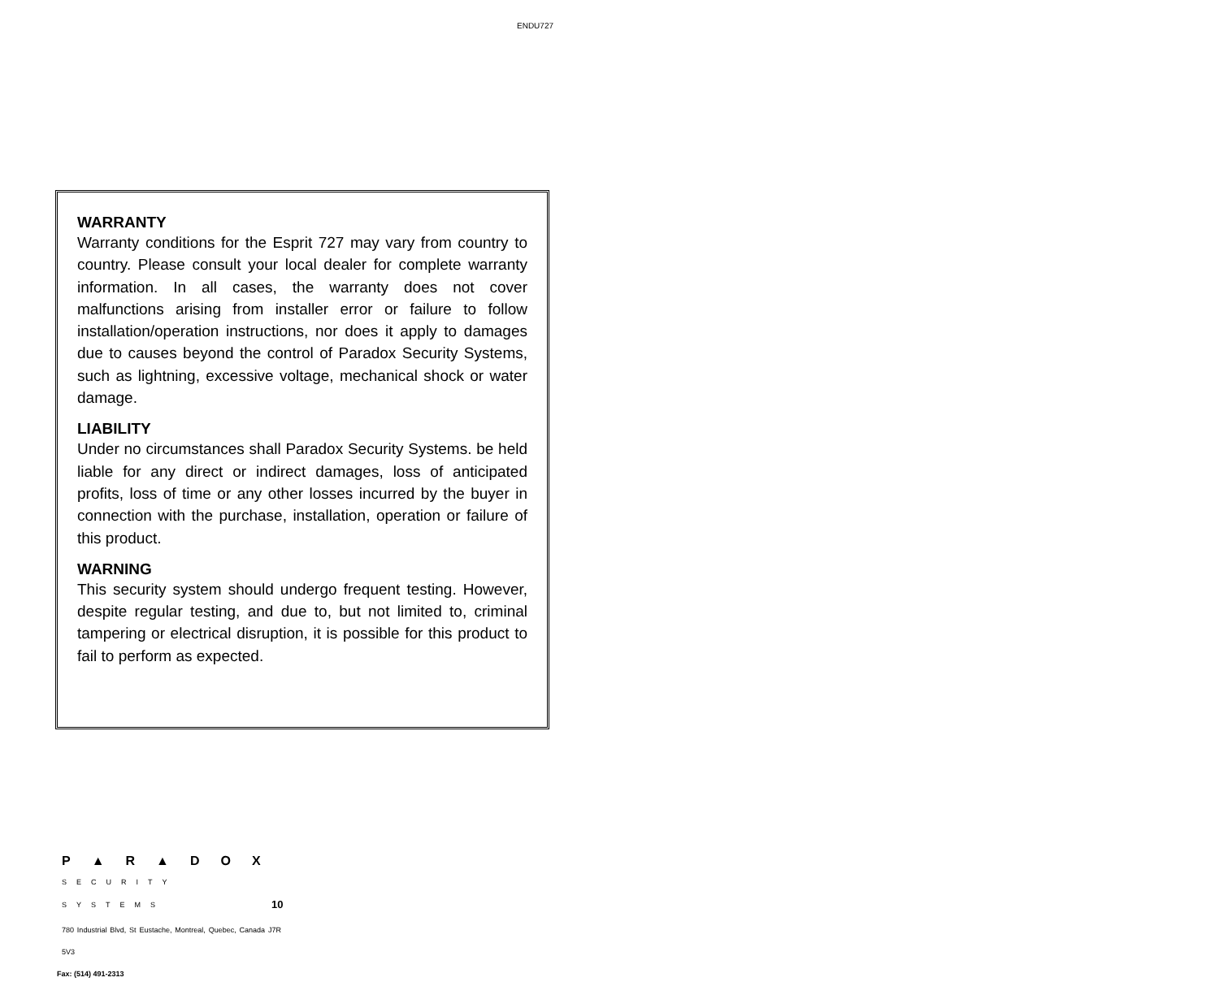ENDU727
WARRANTY
Warranty conditions for the Esprit 727 may vary from country to country. Please consult your local dealer for complete warranty information. In all cases, the warranty does not cover malfunctions arising from installer error or failure to follow installation/operation instructions, nor does it apply to damages due to causes beyond the control of Paradox Security Systems, such as lightning, excessive voltage, mechanical shock or water damage.
LIABILITY
Under no circumstances shall Paradox Security Systems. be held liable for any direct or indirect damages, loss of anticipated profits, loss of time or any other losses incurred by the buyer in connection with the purchase, installation, operation or failure of this product.
WARNING
This security system should undergo frequent testing. However, despite regular testing, and due to, but not limited to, criminal tampering or electrical disruption, it is possible for this product to fail to perform as expected.
P▲R▲DOX
SECURITY SYSTEMS
780 Industrial Blvd, St Eustache, Montreal, Quebec, Canada J7R 5V3
Fax: (514) 491-2313
10